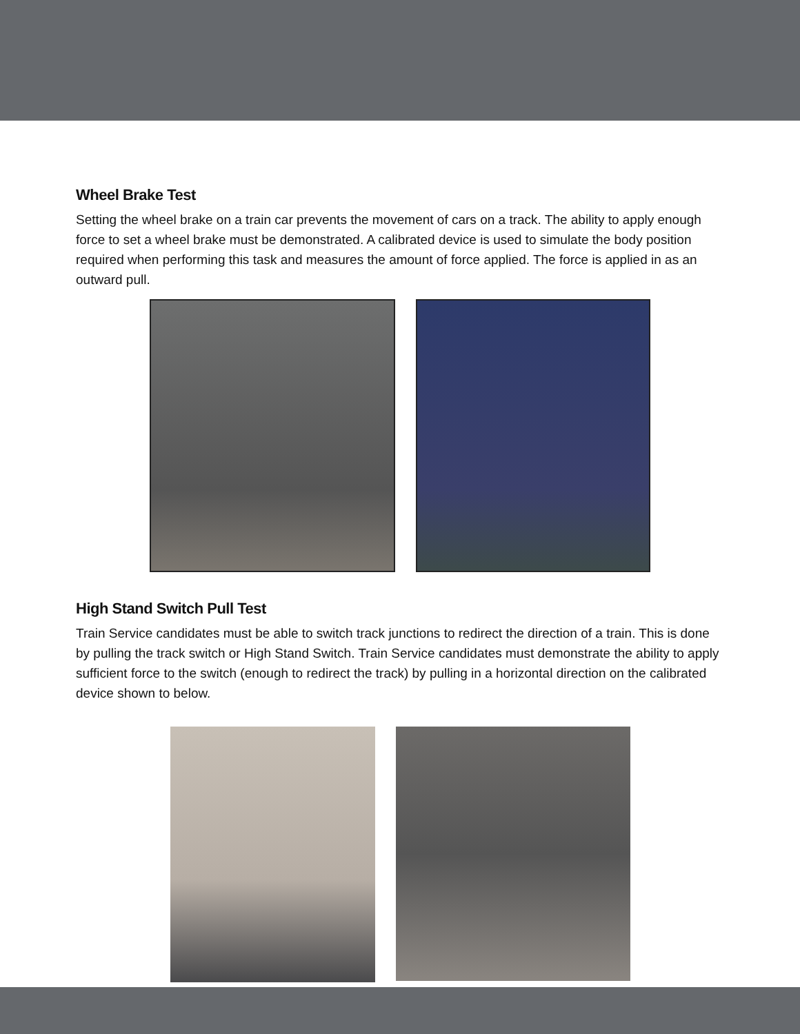Wheel Brake Test
Setting the wheel brake on a train car prevents the movement of cars on a track. The ability to apply enough force to set a wheel brake must be demonstrated. A calibrated device is used to simulate the body position required when performing this task and measures the amount of force applied. The force is applied in as an outward pull.
High Stand Switch Pull Test
Train Service candidates must be able to switch track junctions to redirect the direction of a train. This is done by pulling the track switch or High Stand Switch. Train Service candidates must demonstrate the ability to apply sufficient force to the switch (enough to redirect the track) by pulling in a horizontal direction on the calibrated device shown to below.